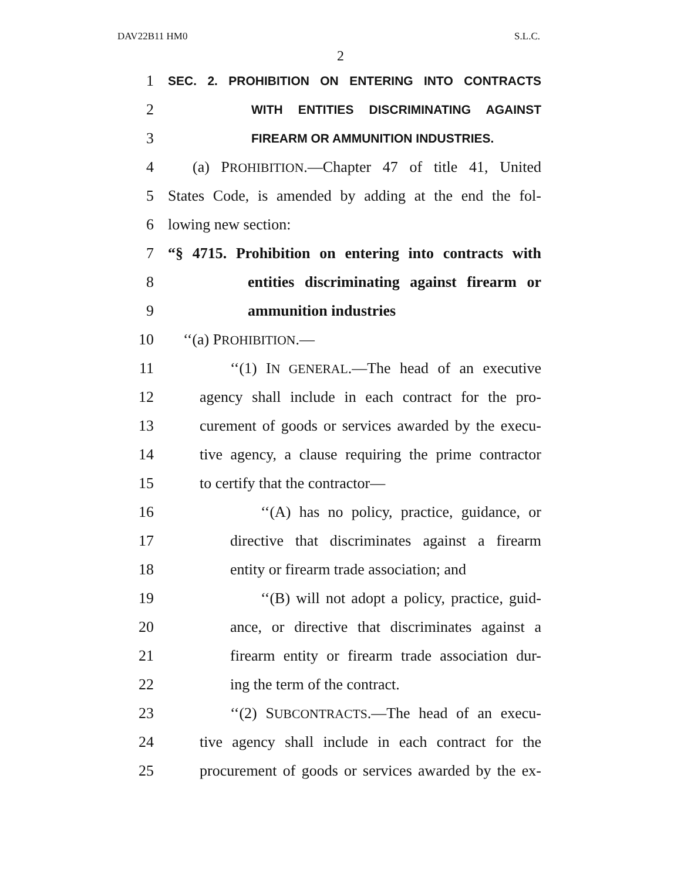DAV22B11 HM0 S.L.C.
2
1 SEC. 2. PROHIBITION ON ENTERING INTO CONTRACTS
2 WITH ENTITIES DISCRIMINATING AGAINST
3 FIREARM OR AMMUNITION INDUSTRIES.
4 (a) PROHIBITION.—Chapter 47 of title 41, United
5 States Code, is amended by adding at the end the fol-
6 lowing new section:
7 “§ 4715. Prohibition on entering into contracts with
8 entities discriminating against firearm or
9 ammunition industries
10 ‘‘(a) PROHIBITION.—
11 ‘‘(1) IN GENERAL.—The head of an executive
12 agency shall include in each contract for the pro-
13 curement of goods or services awarded by the execu-
14 tive agency, a clause requiring the prime contractor
15 to certify that the contractor—
16 ‘‘(A) has no policy, practice, guidance, or
17 directive that discriminates against a firearm
18 entity or firearm trade association; and
19 ‘‘(B) will not adopt a policy, practice, guid-
20 ance, or directive that discriminates against a
21 firearm entity or firearm trade association dur-
22 ing the term of the contract.
23 ‘‘(2) SUBCONTRACTS.—The head of an execu-
24 tive agency shall include in each contract for the
25 procurement of goods or services awarded by the ex-